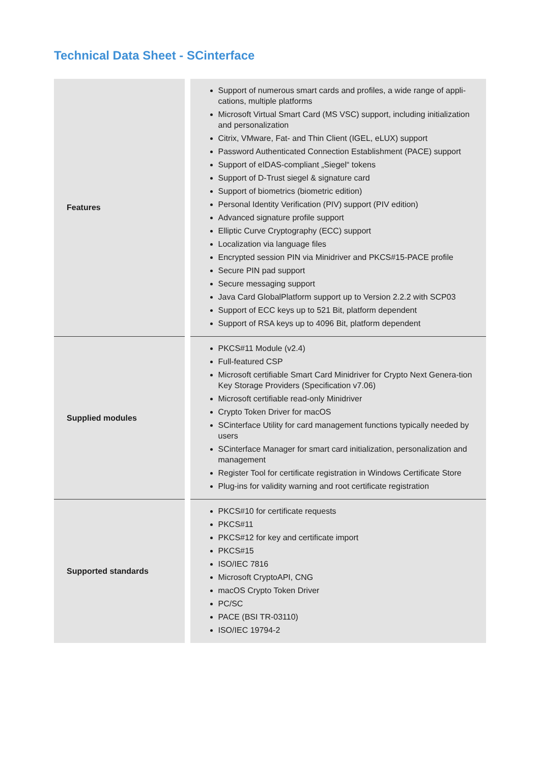Technical Data Sheet - SCinterface
| Features | Support of numerous smart cards and profiles, a wide range of appli-cations, multiple platforms Microsoft Virtual Smart Card (MS VSC) support, including initialization and personalization Citrix, VMware, Fat- and Thin Client (IGEL, eLUX) support Password Authenticated Connection Establishment (PACE) support Support of eIDAS-compliant „Siegel“ tokens Support of D-Trust siegel & signature card Support of biometrics (biometric edition) Personal Identity Verification (PIV) support (PIV edition) Advanced signature profile support Elliptic Curve Cryptography (ECC) support Localization via language files Encrypted session PIN via Minidriver and PKCS#15-PACE profile Secure PIN pad support Secure messaging support Java Card GlobalPlatform support up to Version 2.2.2 with SCP03 Support of ECC keys up to 521 Bit, platform dependent Support of RSA keys up to 4096 Bit, platform dependent |
| Supplied modules | PKCS#11 Module (v2.4) Full-featured CSP Microsoft certifiable Smart Card Minidriver for Crypto Next Genera-tion Key Storage Providers (Specification v7.06) Microsoft certifiable read-only Minidriver Crypto Token Driver for macOS SCinterface Utility for card management functions typically needed by users SCinterface Manager for smart card initialization, personalization and management Register Tool for certificate registration in Windows Certificate Store Plug-ins for validity warning and root certificate registration |
| Supported standards | PKCS#10 for certificate requests PKCS#11 PKCS#12 for key and certificate import PKCS#15 ISO/IEC 7816 Microsoft CryptoAPI, CNG macOS Crypto Token Driver PC/SC PACE (BSI TR-03110) ISO/IEC 19794-2 |